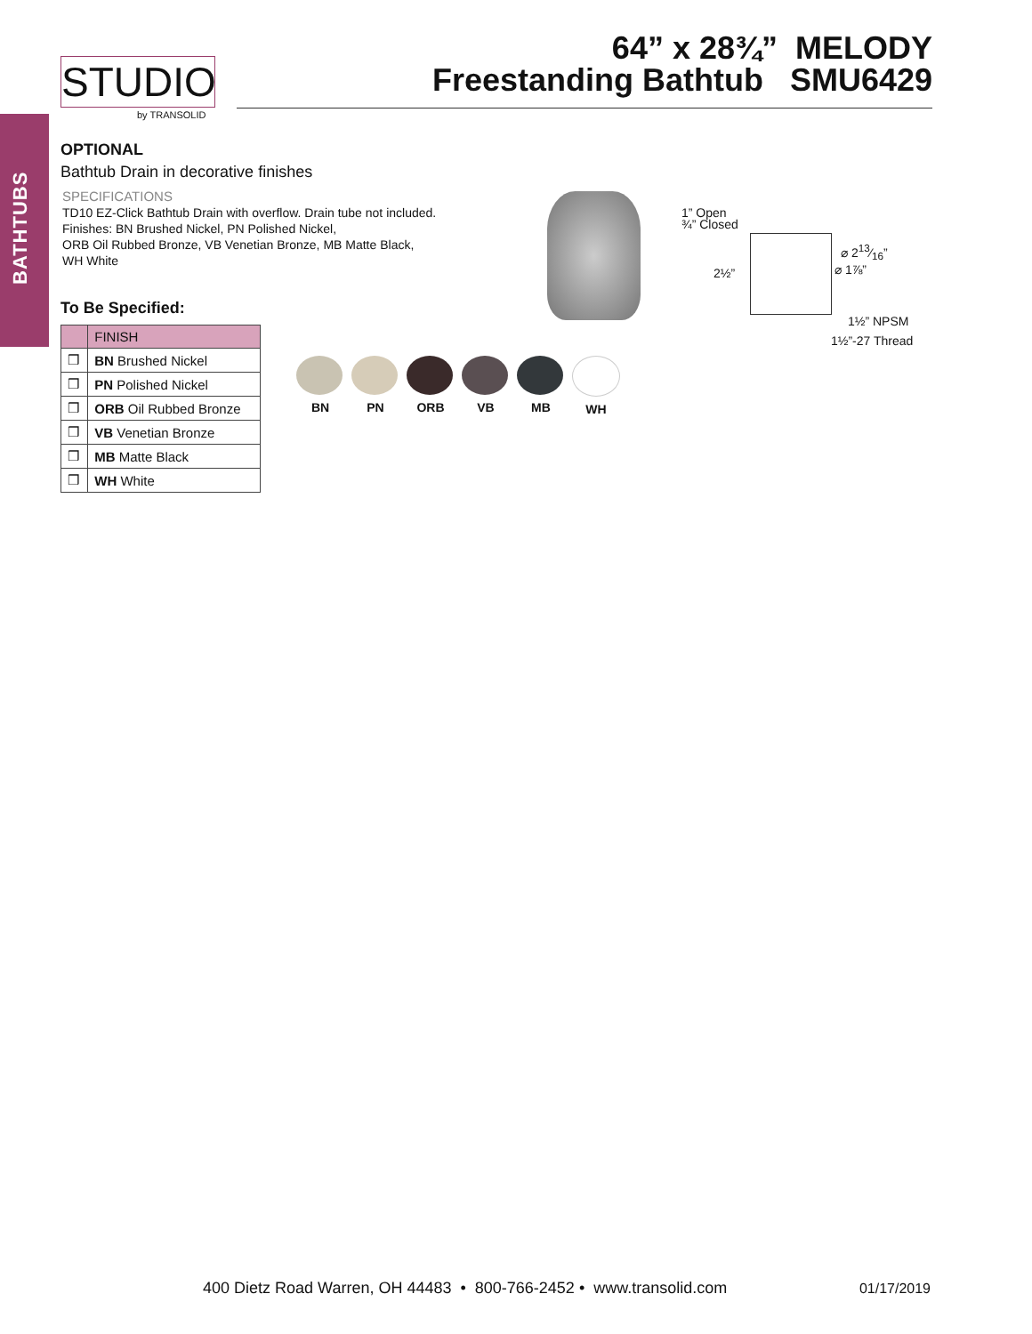BATHTUBS
STUDIO
by TRANSOLID
64” x 28¾” MELODY
Freestanding Bathtub SMU6429
OPTIONAL
Bathtub Drain in decorative finishes
SPECIFICATIONS
TD10 EZ-Click Bathtub Drain with overflow. Drain tube not included.
Finishes: BN Brushed Nickel, PN Polished Nickel,
ORB Oil Rubbed Bronze, VB Venetian Bronze, MB Matte Black,
WH White
To Be Specified:
| | FINISH |
| --- | --- |
| ❒ | BN Brushed Nickel |
| ❒ | PN Polished Nickel |
| ❒ | ORB Oil Rubbed Bronze |
| ❒ | VB Venetian Bronze |
| ❒ | MB Matte Black |
| ❒ | WH White |
1” Open
¾” Closed
⌀ 213⁄16”
⌀ 1⅞”
2½”
1½” NPSM
1½”-27 Thread
BN PN ORB VB MB WH
400 Dietz Road Warren, OH 44483 • 800-766-2452 • www.transolid.com
01/17/2019